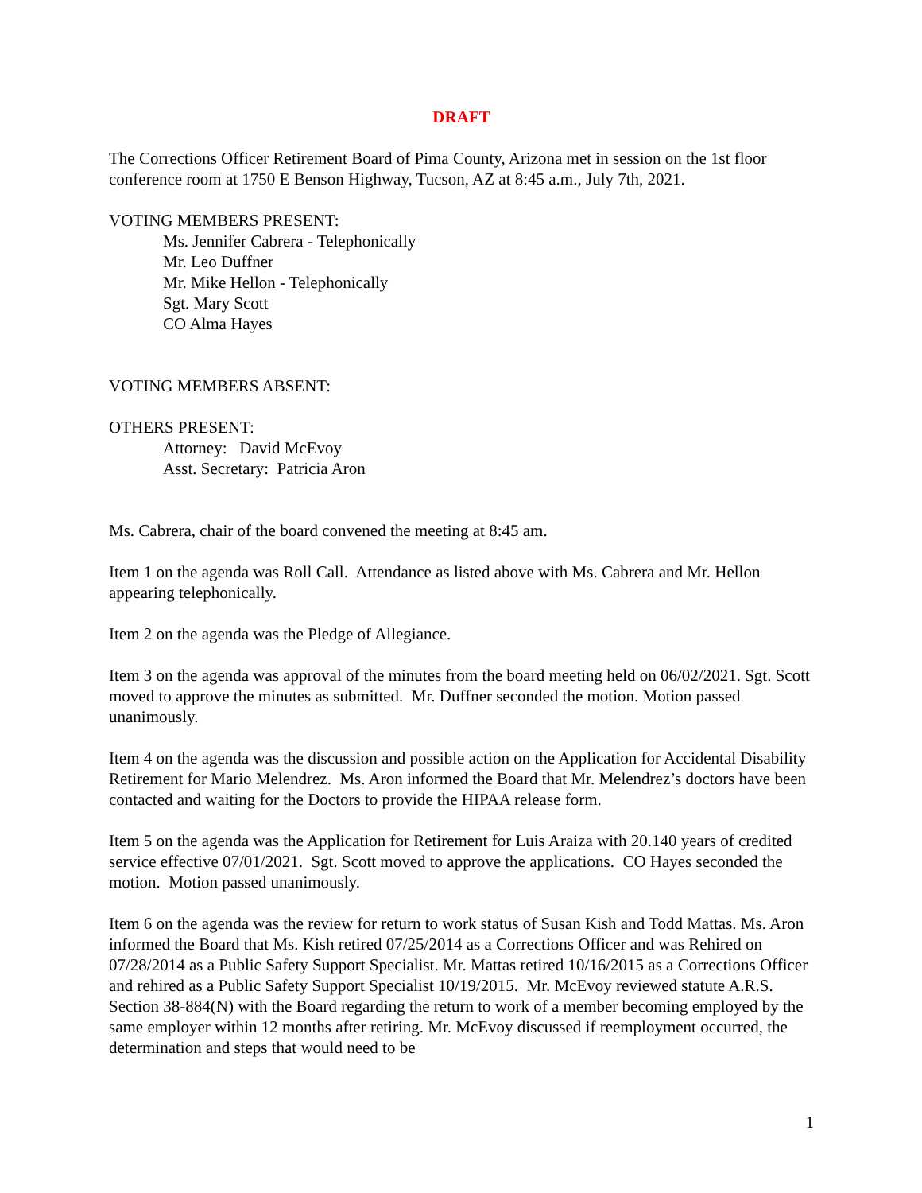DRAFT
The Corrections Officer Retirement Board of Pima County, Arizona met in session on the 1st floor conference room at 1750 E Benson Highway, Tucson, AZ at 8:45 a.m., July 7th, 2021.
VOTING MEMBERS PRESENT:
Ms. Jennifer Cabrera - Telephonically
Mr. Leo Duffner
Mr. Mike Hellon - Telephonically
Sgt. Mary Scott
CO Alma Hayes
VOTING MEMBERS ABSENT:
OTHERS PRESENT:
Attorney: David McEvoy
Asst. Secretary: Patricia Aron
Ms. Cabrera, chair of the board convened the meeting at 8:45 am.
Item 1 on the agenda was Roll Call. Attendance as listed above with Ms. Cabrera and Mr. Hellon appearing telephonically.
Item 2 on the agenda was the Pledge of Allegiance.
Item 3 on the agenda was approval of the minutes from the board meeting held on 06/02/2021. Sgt. Scott moved to approve the minutes as submitted. Mr. Duffner seconded the motion. Motion passed unanimously.
Item 4 on the agenda was the discussion and possible action on the Application for Accidental Disability Retirement for Mario Melendrez. Ms. Aron informed the Board that Mr. Melendrez’s doctors have been contacted and waiting for the Doctors to provide the HIPAA release form.
Item 5 on the agenda was the Application for Retirement for Luis Araiza with 20.140 years of credited service effective 07/01/2021. Sgt. Scott moved to approve the applications. CO Hayes seconded the motion. Motion passed unanimously.
Item 6 on the agenda was the review for return to work status of Susan Kish and Todd Mattas. Ms. Aron informed the Board that Ms. Kish retired 07/25/2014 as a Corrections Officer and was Rehired on 07/28/2014 as a Public Safety Support Specialist. Mr. Mattas retired 10/16/2015 as a Corrections Officer and rehired as a Public Safety Support Specialist 10/19/2015. Mr. McEvoy reviewed statute A.R.S. Section 38-884(N) with the Board regarding the return to work of a member becoming employed by the same employer within 12 months after retiring. Mr. McEvoy discussed if reemployment occurred, the determination and steps that would need to be
1